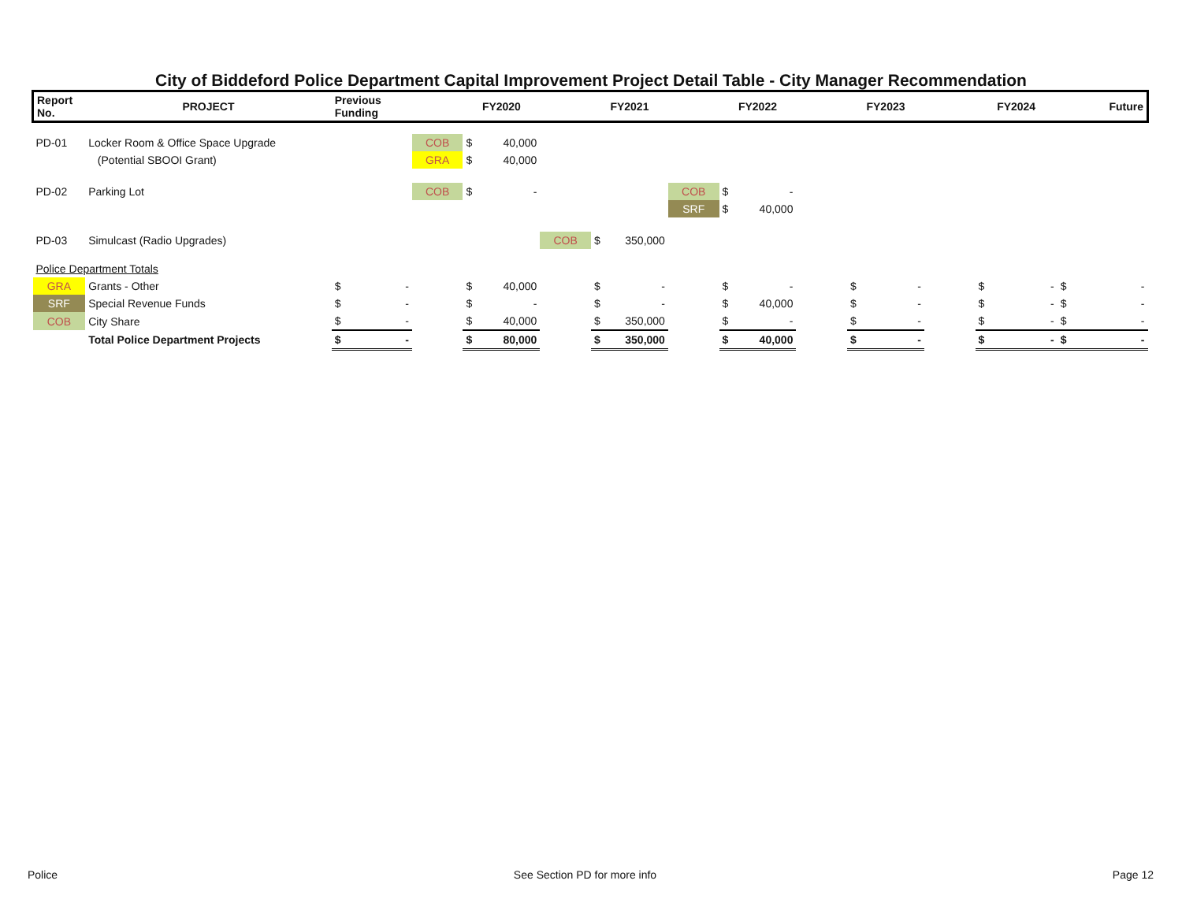City of Biddeford Police Department Capital Improvement Project Detail Table - City Manager Recommendation
| Report No. | PROJECT | Previous Funding | | | FY2020 | | | FY2021 | | | FY2022 | | | FY2023 | | | FY2024 | | Future | |
| --- | --- | --- | --- | --- | --- | --- | --- | --- | --- | --- | --- | --- | --- | --- | --- | --- | --- | --- | --- | --- |
| PD-01 | Locker Room & Office Space Upgrade | | | COB | $ | 40,000 | | | | | | | | | | | | | | |
| | (Potential SBOOI Grant) | | | GRA | $ | 40,000 | | | | | | | | | | | | | | |
| PD-02 | Parking Lot | | | COB | $ | - | | | | COB | $ | - | | | | | | | | |
| | | | | | | | | | | SRF | $ | 40,000 | | | | | | | | |
| PD-03 | Simulcast (Radio Upgrades) | | | | | | COB | $ | 350,000 | | | | | | | | | | | |
| Police Department Totals | | | | | | | | | | | | | | | | | | | | |
| GRA | Grants - Other | $ | - | | $ | 40,000 | | $ | - | | $ | - | | $ | - | | $ | - | $ | - |
| SRF | Special Revenue Funds | $ | - | | $ | - | | $ | - | | $ | 40,000 | | $ | - | | $ | - | $ | - |
| COB | City Share | $ | - | | $ | 40,000 | | $ | 350,000 | | $ | - | | $ | - | | $ | - | $ | - |
| | Total Police Department Projects | $ | - | | $ | 80,000 | | $ | 350,000 | | $ | 40,000 | | $ | - | | $ | - | $ | - |
Police See Section PD for more info Page 12